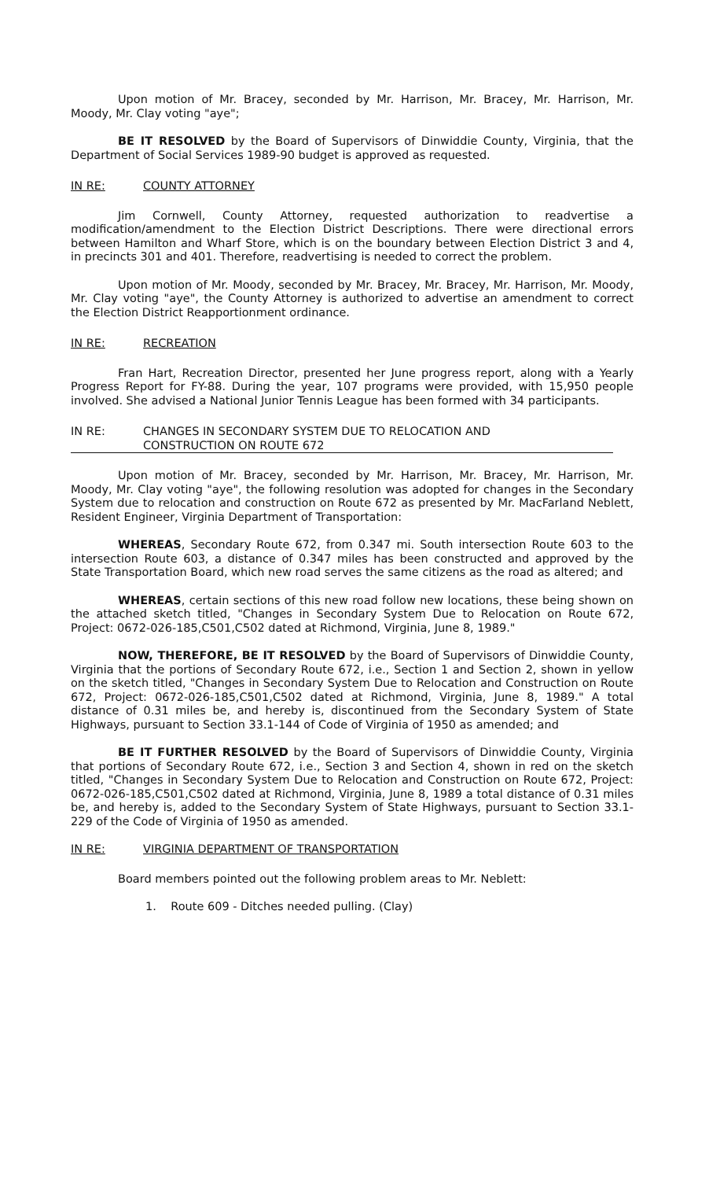Upon motion of Mr. Bracey, seconded by Mr. Harrison, Mr. Bracey, Mr. Harrison, Mr. Moody, Mr. Clay voting "aye";
BE IT RESOLVED by the Board of Supervisors of Dinwiddie County, Virginia, that the Department of Social Services 1989-90 budget is approved as requested.
IN RE: COUNTY ATTORNEY
Jim Cornwell, County Attorney, requested authorization to readvertise a modification/amendment to the Election District Descriptions. There were directional errors between Hamilton and Wharf Store, which is on the boundary between Election District 3 and 4, in precincts 301 and 401. Therefore, readvertising is needed to correct the problem.
Upon motion of Mr. Moody, seconded by Mr. Bracey, Mr. Bracey, Mr. Harrison, Mr. Moody, Mr. Clay voting "aye", the County Attorney is authorized to advertise an amendment to correct the Election District Reapportionment ordinance.
IN RE: RECREATION
Fran Hart, Recreation Director, presented her June progress report, along with a Yearly Progress Report for FY-88. During the year, 107 programs were provided, with 15,950 people involved. She advised a National Junior Tennis League has been formed with 34 participants.
IN RE: CHANGES IN SECONDARY SYSTEM DUE TO RELOCATION AND
CONSTRUCTION ON ROUTE 672
Upon motion of Mr. Bracey, seconded by Mr. Harrison, Mr. Bracey, Mr. Harrison, Mr. Moody, Mr. Clay voting "aye", the following resolution was adopted for changes in the Secondary System due to relocation and construction on Route 672 as presented by Mr. MacFarland Neblett, Resident Engineer, Virginia Department of Transportation:
WHEREAS, Secondary Route 672, from 0.347 mi. South intersection Route 603 to the intersection Route 603, a distance of 0.347 miles has been constructed and approved by the State Transportation Board, which new road serves the same citizens as the road as altered; and
WHEREAS, certain sections of this new road follow new locations, these being shown on the attached sketch titled, "Changes in Secondary System Due to Relocation on Route 672, Project: 0672-026-185,C501,C502 dated at Richmond, Virginia, June 8, 1989."
NOW, THEREFORE, BE IT RESOLVED by the Board of Supervisors of Dinwiddie County, Virginia that the portions of Secondary Route 672, i.e., Section 1 and Section 2, shown in yellow on the sketch titled, "Changes in Secondary System Due to Relocation and Construction on Route 672, Project: 0672-026-185,C501,C502 dated at Richmond, Virginia, June 8, 1989." A total distance of 0.31 miles be, and hereby is, discontinued from the Secondary System of State Highways, pursuant to Section 33.1-144 of Code of Virginia of 1950 as amended; and
BE IT FURTHER RESOLVED by the Board of Supervisors of Dinwiddie County, Virginia that portions of Secondary Route 672, i.e., Section 3 and Section 4, shown in red on the sketch titled, "Changes in Secondary System Due to Relocation and Construction on Route 672, Project: 0672-026-185,C501,C502 dated at Richmond, Virginia, June 8, 1989 a total distance of 0.31 miles be, and hereby is, added to the Secondary System of State Highways, pursuant to Section 33.1-229 of the Code of Virginia of 1950 as amended.
IN RE: VIRGINIA DEPARTMENT OF TRANSPORTATION
Board members pointed out the following problem areas to Mr. Neblett:
1. Route 609 - Ditches needed pulling. (Clay)